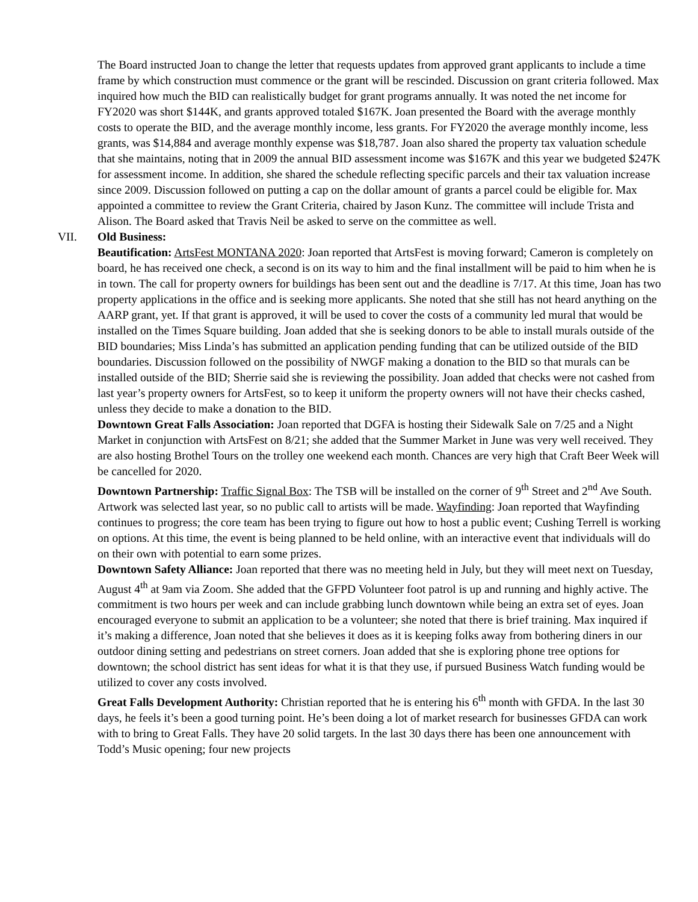The Board instructed Joan to change the letter that requests updates from approved grant applicants to include a time frame by which construction must commence or the grant will be rescinded. Discussion on grant criteria followed. Max inquired how much the BID can realistically budget for grant programs annually. It was noted the net income for FY2020 was short $144K, and grants approved totaled $167K. Joan presented the Board with the average monthly costs to operate the BID, and the average monthly income, less grants. For FY2020 the average monthly income, less grants, was $14,884 and average monthly expense was $18,787. Joan also shared the property tax valuation schedule that she maintains, noting that in 2009 the annual BID assessment income was $167K and this year we budgeted $247K for assessment income. In addition, she shared the schedule reflecting specific parcels and their tax valuation increase since 2009. Discussion followed on putting a cap on the dollar amount of grants a parcel could be eligible for. Max appointed a committee to review the Grant Criteria, chaired by Jason Kunz. The committee will include Trista and Alison. The Board asked that Travis Neil be asked to serve on the committee as well.
VII. Old Business:
Beautification: ArtsFest MONTANA 2020: Joan reported that ArtsFest is moving forward; Cameron is completely on board, he has received one check, a second is on its way to him and the final installment will be paid to him when he is in town. The call for property owners for buildings has been sent out and the deadline is 7/17. At this time, Joan has two property applications in the office and is seeking more applicants. She noted that she still has not heard anything on the AARP grant, yet. If that grant is approved, it will be used to cover the costs of a community led mural that would be installed on the Times Square building. Joan added that she is seeking donors to be able to install murals outside of the BID boundaries; Miss Linda’s has submitted an application pending funding that can be utilized outside of the BID boundaries. Discussion followed on the possibility of NWGF making a donation to the BID so that murals can be installed outside of the BID; Sherrie said she is reviewing the possibility. Joan added that checks were not cashed from last year’s property owners for ArtsFest, so to keep it uniform the property owners will not have their checks cashed, unless they decide to make a donation to the BID.
Downtown Great Falls Association: Joan reported that DGFA is hosting their Sidewalk Sale on 7/25 and a Night Market in conjunction with ArtsFest on 8/21; she added that the Summer Market in June was very well received. They are also hosting Brothel Tours on the trolley one weekend each month. Chances are very high that Craft Beer Week will be cancelled for 2020.
Downtown Partnership: Traffic Signal Box: The TSB will be installed on the corner of 9<sup>th</sup> Street and 2<sup>nd</sup> Ave South. Artwork was selected last year, so no public call to artists will be made. Wayfinding: Joan reported that Wayfinding continues to progress; the core team has been trying to figure out how to host a public event; Cushing Terrell is working on options. At this time, the event is being planned to be held online, with an interactive event that individuals will do on their own with potential to earn some prizes.
Downtown Safety Alliance: Joan reported that there was no meeting held in July, but they will meet next on Tuesday, August 4<sup>th</sup> at 9am via Zoom. She added that the GFPD Volunteer foot patrol is up and running and highly active. The commitment is two hours per week and can include grabbing lunch downtown while being an extra set of eyes. Joan encouraged everyone to submit an application to be a volunteer; she noted that there is brief training. Max inquired if it’s making a difference, Joan noted that she believes it does as it is keeping folks away from bothering diners in our outdoor dining setting and pedestrians on street corners. Joan added that she is exploring phone tree options for downtown; the school district has sent ideas for what it is that they use, if pursued Business Watch funding would be utilized to cover any costs involved.
Great Falls Development Authority: Christian reported that he is entering his 6<sup>th</sup> month with GFDA. In the last 30 days, he feels it’s been a good turning point. He’s been doing a lot of market research for businesses GFDA can work with to bring to Great Falls. They have 20 solid targets. In the last 30 days there has been one announcement with Todd’s Music opening; four new projects